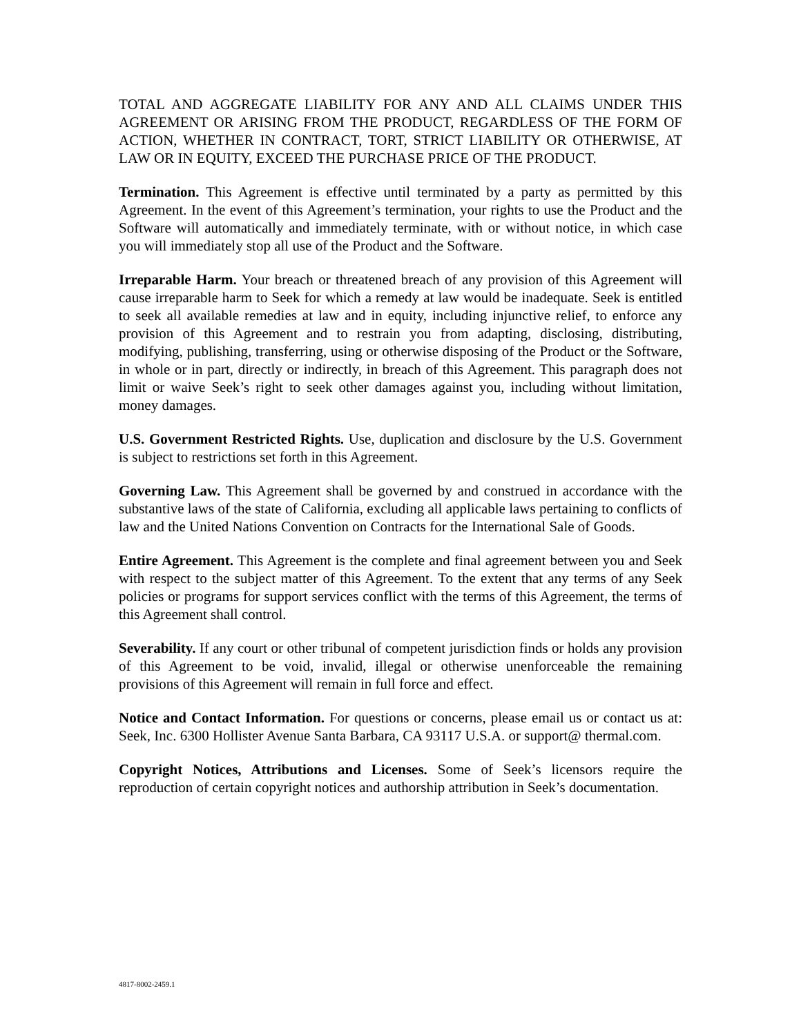TOTAL AND AGGREGATE LIABILITY FOR ANY AND ALL CLAIMS UNDER THIS AGREEMENT OR ARISING FROM THE PRODUCT, REGARDLESS OF THE FORM OF ACTION, WHETHER IN CONTRACT, TORT, STRICT LIABILITY OR OTHERWISE, AT LAW OR IN EQUITY, EXCEED THE PURCHASE PRICE OF THE PRODUCT.
Termination. This Agreement is effective until terminated by a party as permitted by this Agreement. In the event of this Agreement’s termination, your rights to use the Product and the Software will automatically and immediately terminate, with or without notice, in which case you will immediately stop all use of the Product and the Software.
Irreparable Harm. Your breach or threatened breach of any provision of this Agreement will cause irreparable harm to Seek for which a remedy at law would be inadequate. Seek is entitled to seek all available remedies at law and in equity, including injunctive relief, to enforce any provision of this Agreement and to restrain you from adapting, disclosing, distributing, modifying, publishing, transferring, using or otherwise disposing of the Product or the Software, in whole or in part, directly or indirectly, in breach of this Agreement. This paragraph does not limit or waive Seek’s right to seek other damages against you, including without limitation, money damages.
U.S. Government Restricted Rights. Use, duplication and disclosure by the U.S. Government is subject to restrictions set forth in this Agreement.
Governing Law. This Agreement shall be governed by and construed in accordance with the substantive laws of the state of California, excluding all applicable laws pertaining to conflicts of law and the United Nations Convention on Contracts for the International Sale of Goods.
Entire Agreement. This Agreement is the complete and final agreement between you and Seek with respect to the subject matter of this Agreement. To the extent that any terms of any Seek policies or programs for support services conflict with the terms of this Agreement, the terms of this Agreement shall control.
Severability. If any court or other tribunal of competent jurisdiction finds or holds any provision of this Agreement to be void, invalid, illegal or otherwise unenforceable the remaining provisions of this Agreement will remain in full force and effect.
Notice and Contact Information. For questions or concerns, please email us or contact us at: Seek, Inc. 6300 Hollister Avenue Santa Barbara, CA 93117 U.S.A. or support@ thermal.com.
Copyright Notices, Attributions and Licenses. Some of Seek’s licensors require the reproduction of certain copyright notices and authorship attribution in Seek’s documentation.
4817-8002-2459.1